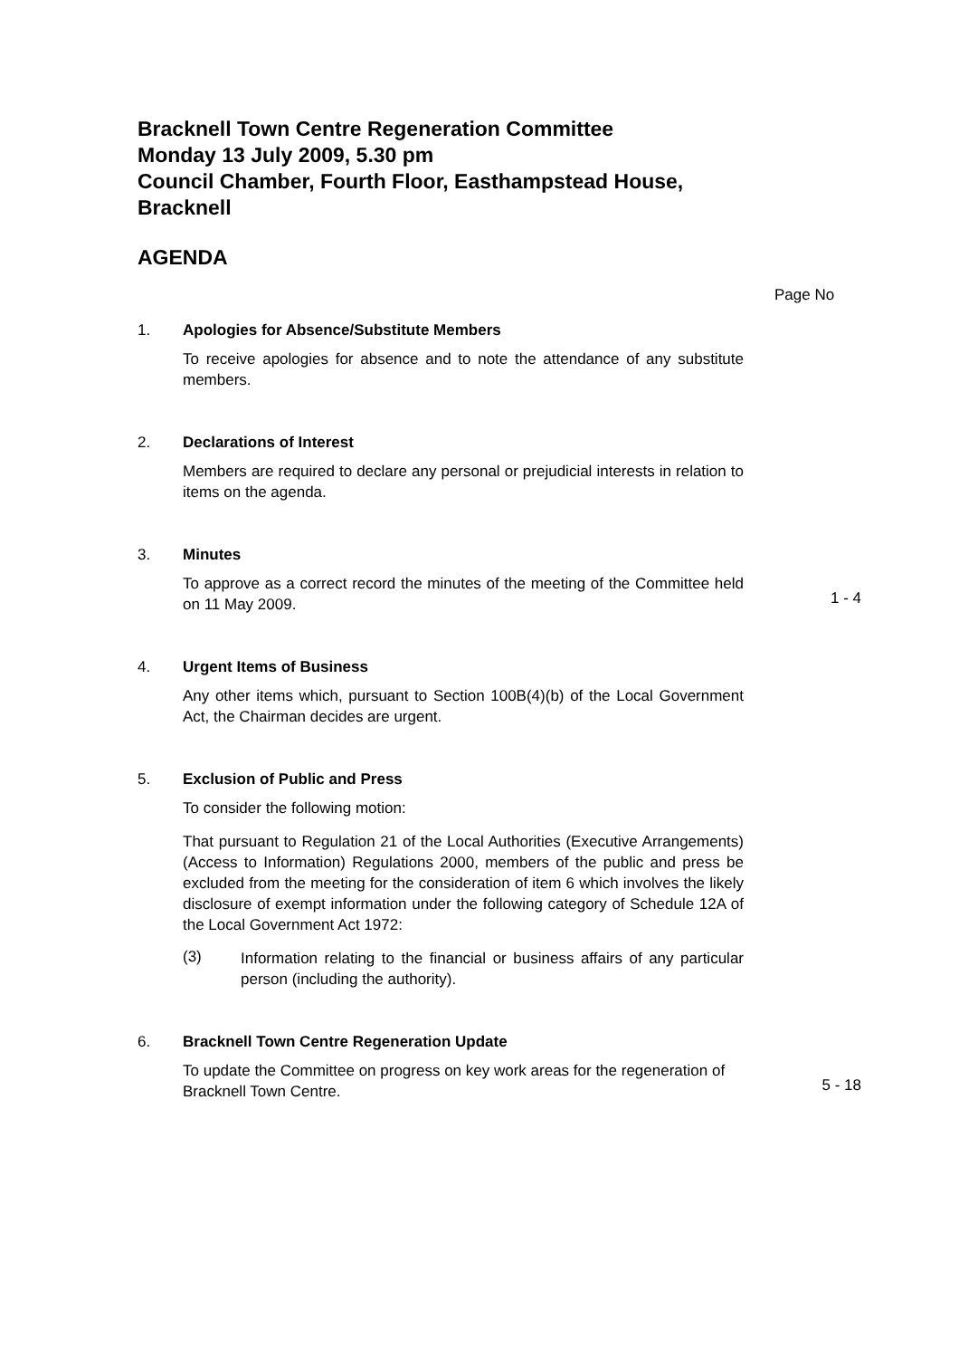Bracknell Town Centre Regeneration Committee
Monday 13 July 2009, 5.30 pm
Council Chamber, Fourth Floor, Easthampstead House,
Bracknell
AGENDA
Page No
1. Apologies for Absence/Substitute Members
To receive apologies for absence and to note the attendance of any substitute members.
2. Declarations of Interest
Members are required to declare any personal or prejudicial interests in relation to items on the agenda.
3. Minutes
To approve as a correct record the minutes of the meeting of the Committee held on 11 May 2009.
1 - 4
4. Urgent Items of Business
Any other items which, pursuant to Section 100B(4)(b) of the Local Government Act, the Chairman decides are urgent.
5. Exclusion of Public and Press
To consider the following motion:
That pursuant to Regulation 21 of the Local Authorities (Executive Arrangements) (Access to Information) Regulations 2000, members of the public and press be excluded from the meeting for the consideration of item 6 which involves the likely disclosure of exempt information under the following category of Schedule 12A of the Local Government Act 1972:
(3)
Information relating to the financial or business affairs of any particular person (including the authority).
6. Bracknell Town Centre Regeneration Update
To update the Committee on progress on key work areas for the regeneration of Bracknell Town Centre.
5 - 18